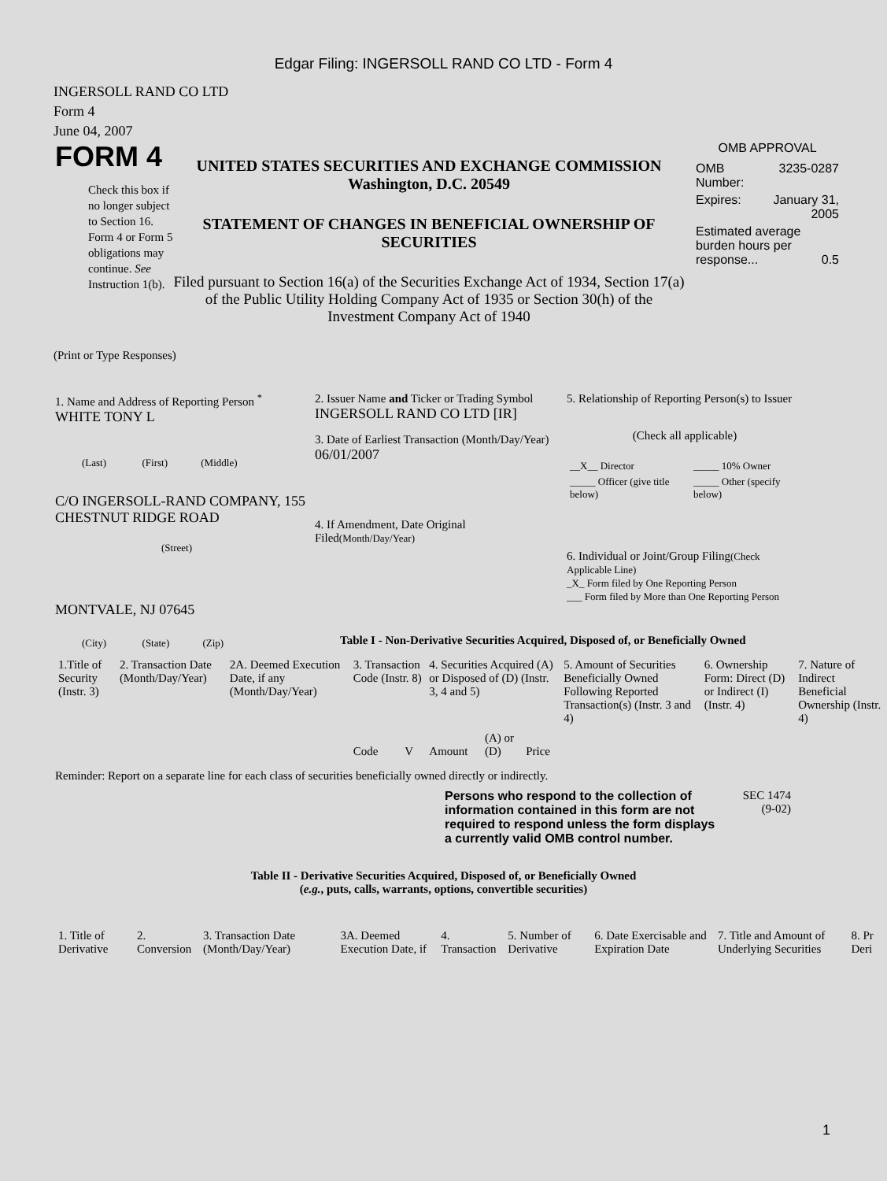Edgar Filing: INGERSOLL RAND CO LTD - Form 4
INGERSOLL RAND CO LTD
Form 4
June 04, 2007
FORM 4
Check this box if no longer subject to Section 16. Form 4 or Form 5 obligations may continue. See Instruction 1(b).
UNITED STATES SECURITIES AND EXCHANGE COMMISSION
Washington, D.C. 20549
STATEMENT OF CHANGES IN BENEFICIAL OWNERSHIP OF SECURITIES
Filed pursuant to Section 16(a) of the Securities Exchange Act of 1934, Section 17(a) of the Public Utility Holding Company Act of 1935 or Section 30(h) of the Investment Company Act of 1940
OMB APPROVAL
| OMB Number: | 3235-0287 |
| Expires: | January 31, 2005 |
| Estimated average burden hours per response... 0.5 | |
(Print or Type Responses)
1. Name and Address of Reporting Person <sup>*</sup>
WHITE TONY L
(Last) (First) (Middle)
C/O INGERSOLL-RAND COMPANY, 155 CHESTNUT RIDGE ROAD
(Street)
MONTVALE, NJ 07645
(City) (State) (Zip)
2. Issuer Name and Ticker or Trading Symbol
INGERSOLL RAND CO LTD [IR]
3. Date of Earliest Transaction (Month/Day/Year)
06/01/2007
4. If Amendment, Date Original Filed(Month/Day/Year)
5. Relationship of Reporting Person(s) to Issuer
(Check all applicable)
| __X__ Director | _____ 10% Owner |
| _____ Officer (give title below) | _____ Other (specify below) |
6. Individual or Joint/Group Filing(Check Applicable Line)
_X_ Form filed by One Reporting Person
___ Form filed by More than One Reporting Person
Table I - Non-Derivative Securities Acquired, Disposed of, or Beneficially Owned
| 1.Title of Security (Instr. 3) | 2. Transaction Date (Month/Day/Year) | 2A. Deemed Execution Date, if any (Month/Day/Year) | 3. Transaction Code (Instr. 8) | | 4. Securities Acquired (A) or Disposed of (D) (Instr. 3, 4 and 5) | | | 5. Amount of Securities Beneficially Owned Following Reported Transaction(s) (Instr. 3 and 4) | 6. Ownership Form: Direct (D) or Indirect (I) (Instr. 4) | 7. Nature of Indirect Beneficial Ownership (Instr. 4) |
| --- | --- | --- | --- | --- | --- | --- | --- | --- | --- | --- |
| | | | Code | V | Amount | (A) or (D) | Price | | | |
Reminder: Report on a separate line for each class of securities beneficially owned directly or indirectly.
Persons who respond to the collection of information contained in this form are not required to respond unless the form displays a currently valid OMB control number.
SEC 1474
(9-02)
Table II - Derivative Securities Acquired, Disposed of, or Beneficially Owned
(e.g., puts, calls, warrants, options, convertible securities)
| 1. Title of Derivative | 2. Conversion | 3. Transaction Date (Month/Day/Year) | 3A. Deemed Execution Date, if | 4. Transaction | 5. Number of Derivative | 6. Date Exercisable and Expiration Date | 7. Title and Amount of Underlying Securities | 8. Pr Deri |
| --- | --- | --- | --- | --- | --- | --- | --- | --- |
1